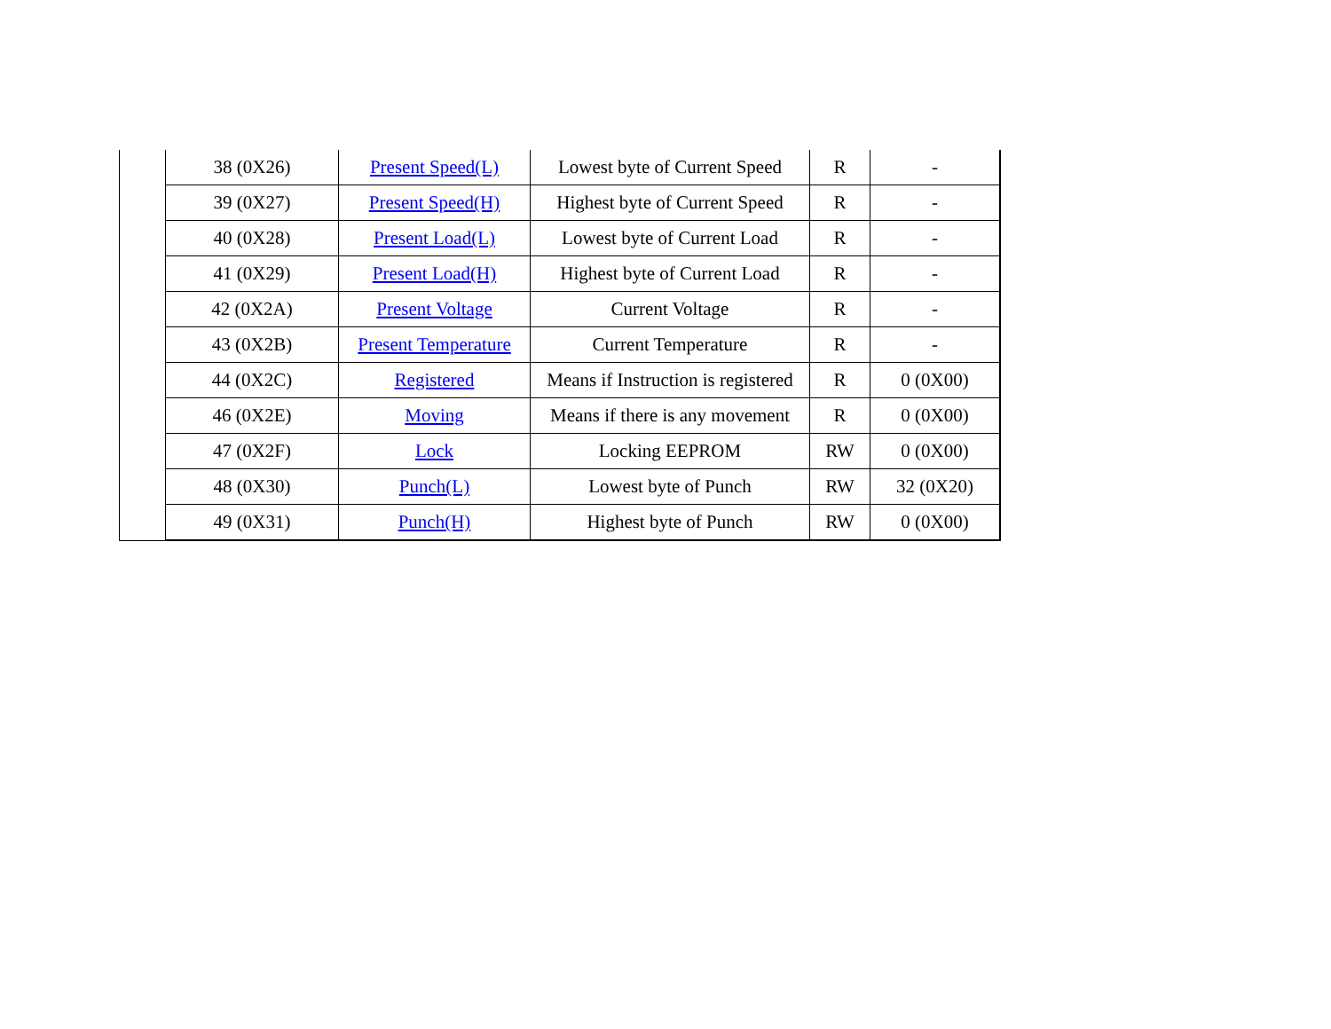| | 38 (0X26) | Present Speed(L) | Lowest byte of Current Speed | R | - |
| | 39 (0X27) | Present Speed(H) | Highest byte of Current Speed | R | - |
| | 40 (0X28) | Present Load(L) | Lowest byte of Current Load | R | - |
| | 41 (0X29) | Present Load(H) | Highest byte of Current Load | R | - |
| | 42 (0X2A) | Present Voltage | Current Voltage | R | - |
| | 43 (0X2B) | Present Temperature | Current Temperature | R | - |
| | 44 (0X2C) | Registered | Means if Instruction is registered | R | 0 (0X00) |
| | 46 (0X2E) | Moving | Means if there is any movement | R | 0 (0X00) |
| | 47 (0X2F) | Lock | Locking EEPROM | RW | 0 (0X00) |
| | 48 (0X30) | Punch(L) | Lowest byte of Punch | RW | 32 (0X20) |
| | 49 (0X31) | Punch(H) | Highest byte of Punch | RW | 0 (0X00) |